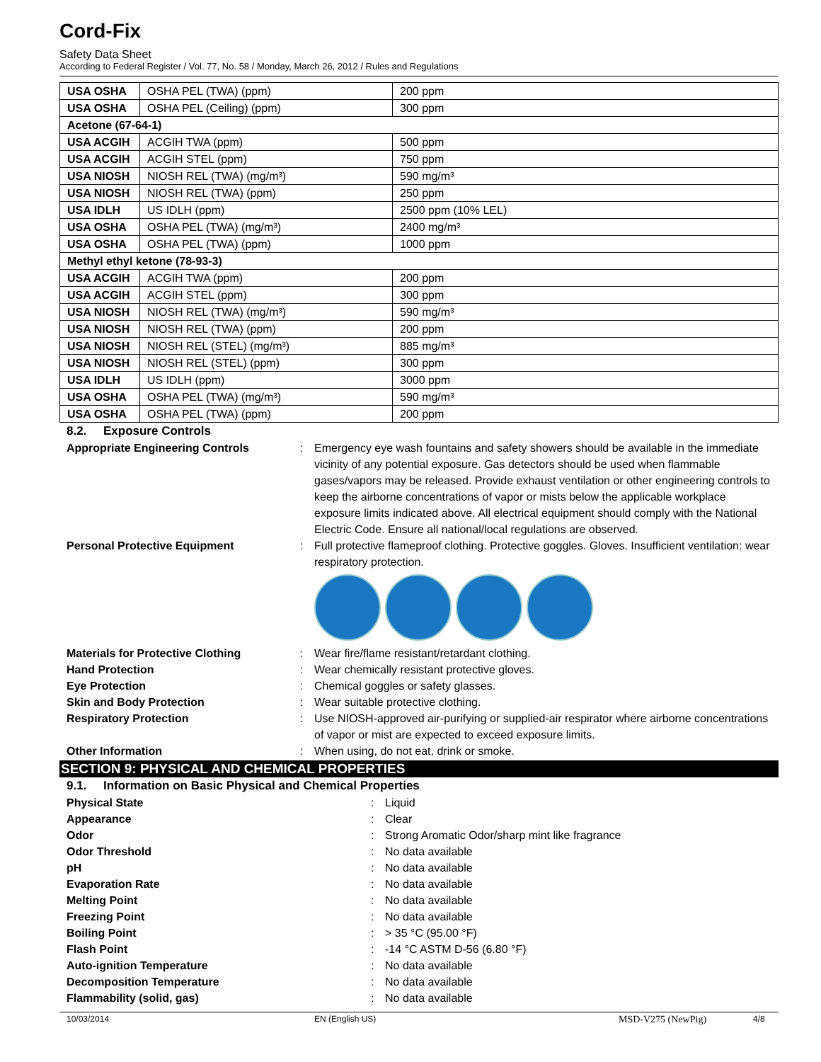Cord-Fix
Safety Data Sheet
According to Federal Register / Vol. 77, No. 58 / Monday, March 26, 2012 / Rules and Regulations
| USA OSHA | OSHA PEL (TWA) (ppm) | 200 ppm |
| USA OSHA | OSHA PEL (Ceiling) (ppm) | 300 ppm |
| Acetone (67-64-1) | | |
| USA ACGIH | ACGIH TWA (ppm) | 500 ppm |
| USA ACGIH | ACGIH STEL (ppm) | 750 ppm |
| USA NIOSH | NIOSH REL (TWA) (mg/m³) | 590 mg/m³ |
| USA NIOSH | NIOSH REL (TWA) (ppm) | 250 ppm |
| USA IDLH | US IDLH (ppm) | 2500 ppm (10% LEL) |
| USA OSHA | OSHA PEL (TWA) (mg/m³) | 2400 mg/m³ |
| USA OSHA | OSHA PEL (TWA) (ppm) | 1000 ppm |
| Methyl ethyl ketone (78-93-3) | | |
| USA ACGIH | ACGIH TWA (ppm) | 200 ppm |
| USA ACGIH | ACGIH STEL (ppm) | 300 ppm |
| USA NIOSH | NIOSH REL (TWA) (mg/m³) | 590 mg/m³ |
| USA NIOSH | NIOSH REL (TWA) (ppm) | 200 ppm |
| USA NIOSH | NIOSH REL (STEL) (mg/m³) | 885 mg/m³ |
| USA NIOSH | NIOSH REL (STEL) (ppm) | 300 ppm |
| USA IDLH | US IDLH (ppm) | 3000 ppm |
| USA OSHA | OSHA PEL (TWA) (mg/m³) | 590 mg/m³ |
| USA OSHA | OSHA PEL (TWA) (ppm) | 200 ppm |
8.2. Exposure Controls
Appropriate Engineering Controls : Emergency eye wash fountains and safety showers should be available in the immediate vicinity of any potential exposure. Gas detectors should be used when flammable gases/vapors may be released. Provide exhaust ventilation or other engineering controls to keep the airborne concentrations of vapor or mists below the applicable workplace exposure limits indicated above. All electrical equipment should comply with the National Electric Code. Ensure all national/local regulations are observed.
Personal Protective Equipment : Full protective flameproof clothing. Protective goggles. Gloves. Insufficient ventilation: wear respiratory protection.
Materials for Protective Clothing : Wear fire/flame resistant/retardant clothing.
Hand Protection : Wear chemically resistant protective gloves.
Eye Protection : Chemical goggles or safety glasses.
Skin and Body Protection : Wear suitable protective clothing.
Respiratory Protection : Use NIOSH-approved air-purifying or supplied-air respirator where airborne concentrations of vapor or mist are expected to exceed exposure limits.
Other Information : When using, do not eat, drink or smoke.
SECTION 9: PHYSICAL AND CHEMICAL PROPERTIES
9.1. Information on Basic Physical and Chemical Properties
Physical State : Liquid
Appearance : Clear
Odor : Strong Aromatic Odor/sharp mint like fragrance
Odor Threshold : No data available
pH : No data available
Evaporation Rate : No data available
Melting Point : No data available
Freezing Point : No data available
Boiling Point : > 35 °C (95.00 °F)
Flash Point : -14 °C ASTM D-56 (6.80 °F)
Auto-ignition Temperature : No data available
Decomposition Temperature : No data available
Flammability (solid, gas) : No data available
10/03/2014 EN (English US) MSD-V275 (NewPig) 4/8